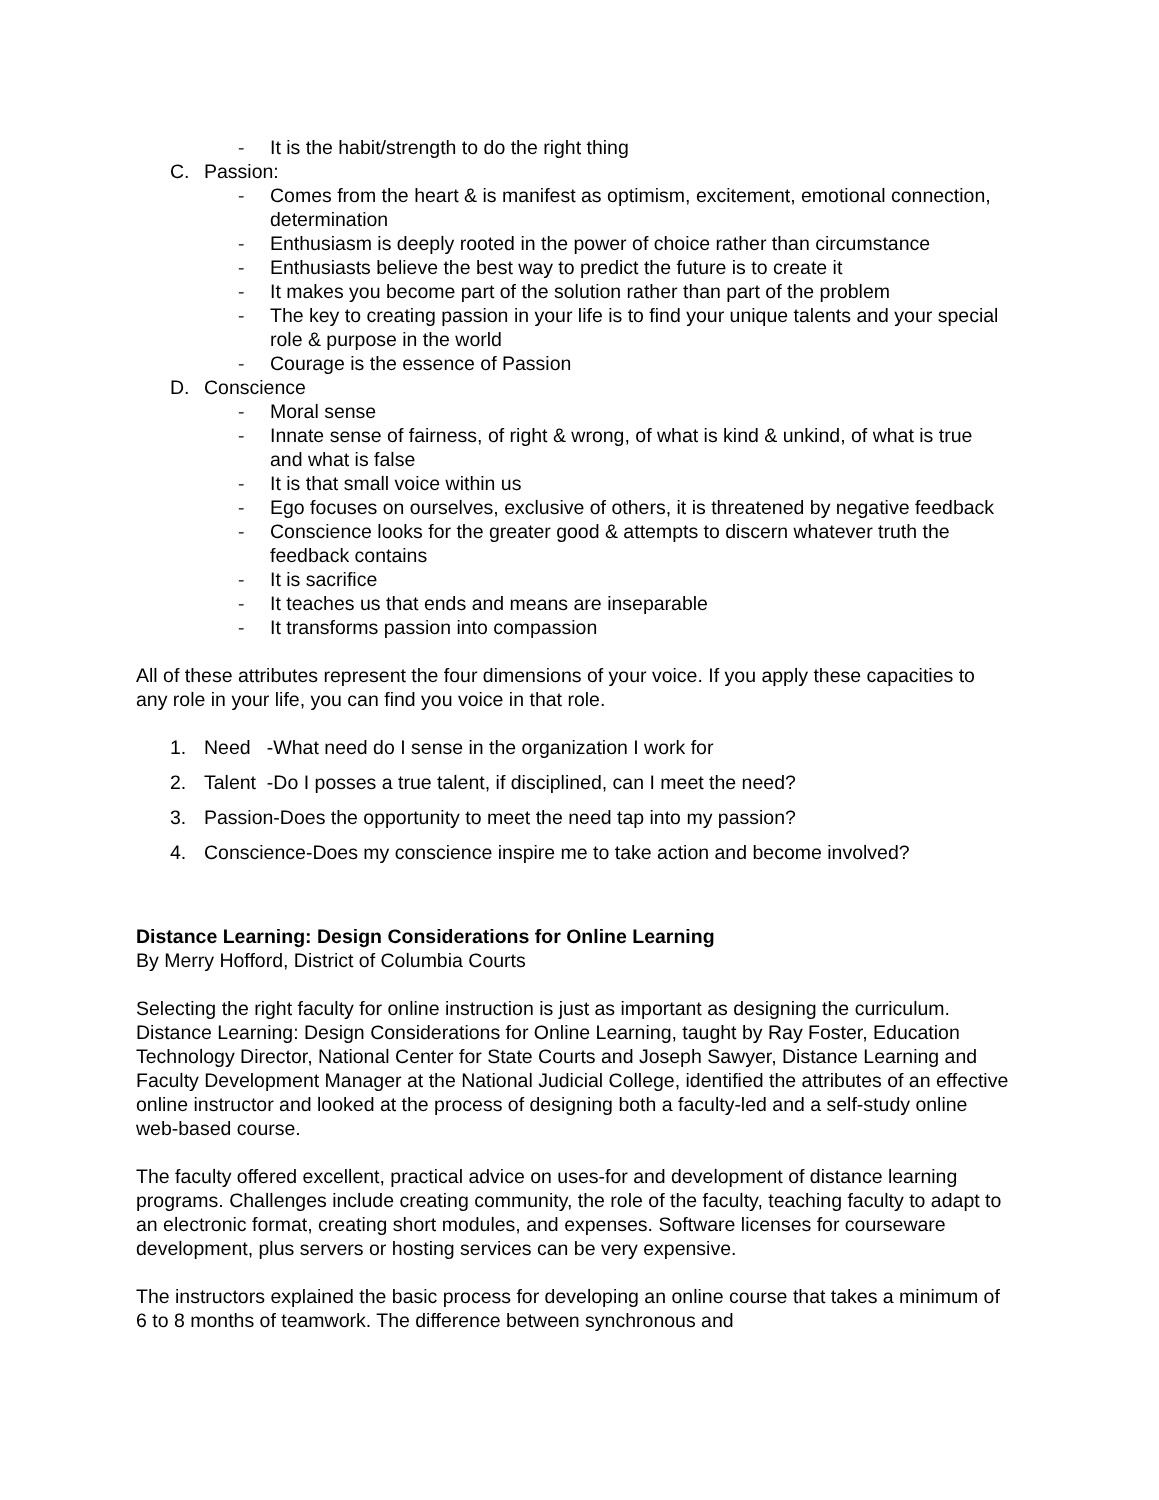- It is the habit/strength to do the right thing
C. Passion:
- Comes from the heart & is manifest as optimism, excitement, emotional connection, determination
- Enthusiasm is deeply rooted in the power of choice rather than circumstance
- Enthusiasts believe the best way to predict the future is to create it
- It makes you become part of the solution rather than part of the problem
- The key to creating passion in your life is to find your unique talents and your special role & purpose in the world
- Courage is the essence of Passion
D. Conscience
- Moral sense
- Innate sense of fairness, of right & wrong, of what is kind & unkind, of what is true and what is false
- It is that small voice within us
- Ego focuses on ourselves, exclusive of others, it is threatened by negative feedback
- Conscience looks for the greater good & attempts to discern whatever truth the feedback contains
- It is sacrifice
- It teaches us that ends and means are inseparable
- It transforms passion into compassion
All of these attributes represent the four dimensions of your voice. If you apply these capacities to any role in your life, you can find you voice in that role.
1. Need -What need do I sense in the organization I work for
2. Talent -Do I posses a true talent, if disciplined, can I meet the need?
3. Passion-Does the opportunity to meet the need tap into my passion?
4. Conscience-Does my conscience inspire me to take action and become involved?
Distance Learning: Design Considerations for Online Learning
By Merry Hofford, District of Columbia Courts
Selecting the right faculty for online instruction is just as important as designing the curriculum. Distance Learning: Design Considerations for Online Learning, taught by Ray Foster, Education Technology Director, National Center for State Courts and Joseph Sawyer, Distance Learning and Faculty Development Manager at the National Judicial College, identified the attributes of an effective online instructor and looked at the process of designing both a faculty-led and a self-study online web-based course.
The faculty offered excellent, practical advice on uses-for and development of distance learning programs. Challenges include creating community, the role of the faculty, teaching faculty to adapt to an electronic format, creating short modules, and expenses. Software licenses for courseware development, plus servers or hosting services can be very expensive.
The instructors explained the basic process for developing an online course that takes a minimum of 6 to 8 months of teamwork. The difference between synchronous and